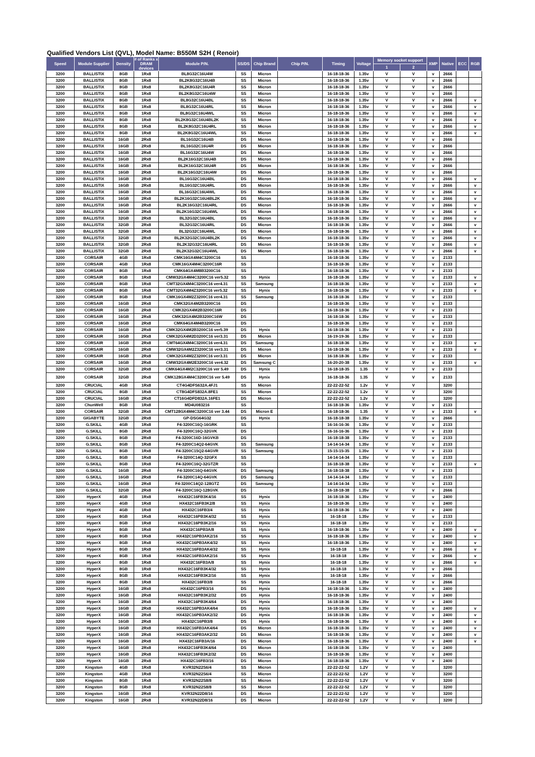Qualified Vendors List (QVL), Model Name: B550M S2H ( Renoir)
| Speed | Module Supplier | Density | # of Ranks x DRAM devices | Module P/N. | SS/DS | Chip Brand | Chip P/N. | Timing | Voltage | Memory socket support | | XMP | Native | ECC | RGB |
| --- | --- | --- | --- | --- | --- | --- | --- | --- | --- | --- | --- | --- | --- | --- | --- |
| | | | | | | | | | | 1 | 2 | | | | |
| 3200 | BALLISTIX | 8GB | 1Rx8 | BL8G32C16U4W | SS | Micron | | 16-18-18-36 | 1.35v | V | V | v | 2666 | | |
| 3200 | BALLISTIX | 8GB | 1Rx8 | BL2K8G32C16U4B | SS | Micron | | 16-18-18-36 | 1.35v | V | V | v | 2666 | | |
| 3200 | BALLISTIX | 8GB | 1Rx8 | BL2K8G32C16U4R | SS | Micron | | 16-18-18-36 | 1.35v | V | V | v | 2666 | | |
| 3200 | BALLISTIX | 8GB | 1Rx8 | BL2K8G32C16U4W | SS | Micron | | 16-18-18-36 | 1.35v | V | V | v | 2666 | | |
| 3200 | BALLISTIX | 8GB | 1Rx8 | BL8G32C16U4BL | SS | Micron | | 16-18-18-36 | 1.35v | V | V | v | 2666 | | v |
| 3200 | BALLISTIX | 8GB | 1Rx8 | BL8G32C16U4RL | SS | Micron | | 16-18-18-36 | 1.35v | V | V | v | 2666 | | v |
| 3200 | BALLISTIX | 8GB | 1Rx8 | BL8G32C16U4WL | SS | Micron | | 16-18-18-36 | 1.35v | V | V | v | 2666 | | v |
| 3200 | BALLISTIX | 8GB | 1Rx8 | BL2K8G32C16U4BL2K | SS | Micron | | 16-18-18-36 | 1.35v | V | V | v | 2666 | | v |
| 3200 | BALLISTIX | 8GB | 1Rx8 | BL2K8G32C16U4RL | SS | Micron | | 16-18-18-36 | 1.35v | V | V | v | 2666 | | v |
| 3200 | BALLISTIX | 8GB | 1Rx8 | BL2K8G32C16U4WL | SS | Micron | | 16-18-18-36 | 1.35v | V | V | v | 2666 | | v |
| 3200 | BALLISTIX | 16GB | 2Rx8 | BL16G32C16U4B | DS | Micron | | 16-18-18-36 | 1.35v | V | V | v | 2666 | | |
| 3200 | BALLISTIX | 16GB | 2Rx8 | BL16G32C16U4R | DS | Micron | | 16-18-18-36 | 1.35v | V | V | v | 2666 | | |
| 3200 | BALLISTIX | 16GB | 2Rx8 | BL16G32C16U4W | DS | Micron | | 16-18-18-36 | 1.35v | V | V | v | 2666 | | |
| 3200 | BALLISTIX | 16GB | 2Rx8 | BL2K16G32C16U4B | DS | Micron | | 16-18-18-36 | 1.35v | V | V | v | 2666 | | |
| 3200 | BALLISTIX | 16GB | 2Rx8 | BL2K16G32C16U4R | DS | Micron | | 16-18-18-36 | 1.35v | V | V | v | 2666 | | |
| 3200 | BALLISTIX | 16GB | 2Rx8 | BL2K16G32C16U4W | DS | Micron | | 16-18-18-36 | 1.35v | V | V | v | 2666 | | |
| 3200 | BALLISTIX | 16GB | 2Rx8 | BL16G32C16U4BL | DS | Micron | | 16-18-18-36 | 1.35v | V | V | v | 2666 | | v |
| 3200 | BALLISTIX | 16GB | 2Rx8 | BL16G32C16U4RL | DS | Micron | | 16-18-18-36 | 1.35v | V | V | v | 2666 | | v |
| 3200 | BALLISTIX | 16GB | 2Rx8 | BL16G32C16U4WL | DS | Micron | | 16-18-18-36 | 1.35v | V | V | v | 2666 | | v |
| 3200 | BALLISTIX | 16GB | 2Rx8 | BL2K16G32C16U4BL2K | DS | Micron | | 16-18-18-36 | 1.35v | V | V | v | 2666 | | v |
| 3200 | BALLISTIX | 16GB | 2Rx8 | BL2K16G32C16U4RL | DS | Micron | | 16-18-18-36 | 1.35v | V | V | v | 2666 | | v |
| 3200 | BALLISTIX | 16GB | 2Rx8 | BL2K16G32C16U4WL | DS | Micron | | 16-18-18-36 | 1.35v | V | V | v | 2666 | | v |
| 3200 | BALLISTIX | 32GB | 2Rx8 | BL32G32C16U4BL | DS | Micron | | 16-18-18-36 | 1.35v | V | V | v | 2666 | | v |
| 3200 | BALLISTIX | 32GB | 2Rx8 | BL32G32C16U4RL | DS | Micron | | 16-18-18-36 | 1.35v | V | V | v | 2666 | | v |
| 3200 | BALLISTIX | 32GB | 2Rx8 | BL32G32C16U4WL | DS | Micron | | 16-18-18-36 | 1.35v | V | V | v | 2666 | | v |
| 3200 | BALLISTIX | 32GB | 2Rx8 | BL2K32G32C16U4BL2K | DS | Micron | | 16-18-18-36 | 1.35v | V | V | v | 2666 | | v |
| 3200 | BALLISTIX | 32GB | 2Rx8 | BL2K32G32C16U4RL | DS | Micron | | 16-18-18-36 | 1.35v | V | V | v | 2666 | | v |
| 3200 | BALLISTIX | 32GB | 2Rx8 | BL2K32G32C16U4WL | DS | Micron | | 16-18-18-36 | 1.35v | V | V | v | 2666 | | v |
| 3200 | CORSAIR | 4GB | 1Rx8 | CMK16GX4M4C3200C16 | SS | | | 16-18-18-36 | 1.35v | V | V | v | 2133 | | |
| 3200 | CORSAIR | 4GB | 1Rx8 | CMK16GX4M4C3200C16R | SS | | | 16-18-18-36 | 1.35v | V | V | v | 2133 | | |
| 3200 | CORSAIR | 8GB | 1Rx8 | CMK64GX4M8B3200C16 | SS | | | 16-18-18-36 | 1.35v | V | V | v | 2133 | | |
| 3200 | CORSAIR | 8GB | 1Rx8 | CMW32GX4M4C3200C16 ver5.32 | SS | Hynix | | 16-18-18-36 | 1.35v | V | V | v | 2133 | | v |
| 3200 | CORSAIR | 8GB | 1Rx8 | CMT32GX4M4C3200C16 ver4.31 | SS | Samsung | | 16-18-18-36 | 1.35v | V | V | v | 2133 | | v |
| 3200 | CORSAIR | 8GB | 1Rx8 | CMT32GX4M4Z3200C16 ver5.32 | SS | Hynix | | 16-18-18-36 | 1.35v | V | V | v | 2133 | | v |
| 3200 | CORSAIR | 8GB | 1Rx8 | CMK16GX4M2Z3200C16 ver4.31 | SS | Samsung | | 16-18-18-36 | 1.35v | V | V | v | 2133 | | |
| 3200 | CORSAIR | 16GB | 2Rx8 | CMK32GX4M2B3200C16 | DS | | | 16-18-18-36 | 1.35v | V | V | v | 2133 | | |
| 3200 | CORSAIR | 16GB | 2Rx8 | CMK32GX4M2B3200C16R | DS | | | 16-18-18-36 | 1.35v | V | V | v | 2133 | | |
| 3200 | CORSAIR | 16GB | 2Rx8 | CMK32GX4M2B3200C16W | DS | | | 16-18-18-36 | 1.35v | V | V | v | 2133 | | |
| 3200 | CORSAIR | 16GB | 2Rx8 | CMK64GX4M4B3200C16 | DS | | | 16-18-18-36 | 1.35v | V | V | v | 2133 | | |
| 3200 | CORSAIR | 16GB | 2Rx8 | CMK32GX4M2B3200C16 ver5.39 | DS | Hynix | | 16-18-18-36 | 1.35v | V | V | v | 2133 | | |
| 3200 | CORSAIR | 16GB | 2Rx8 | CMK32GX4M2D3200C16 ver3.31 | DS | Micron | | 16-19-19-36 | 1.35v | V | V | v | 2133 | | |
| 3200 | CORSAIR | 16GB | 2Rx8 | CMT64GX4M4C3200C16 ver4.31 | DS | Samsung | | 16-18-18-36 | 1.35v | V | V | v | 2133 | | v |
| 3200 | CORSAIR | 16GB | 2Rx8 | CMW32GX4M2Z3200C16 ver3.31 | DS | Micron | | 16-18-18-36 | 1.35v | V | V | v | 2133 | | v |
| 3200 | CORSAIR | 16GB | 2Rx8 | CMK32GX4M2Z3200C16 ver3.31 | DS | Micron | | 16-18-18-36 | 1.35v | V | V | v | 2133 | | |
| 3200 | CORSAIR | 16GB | 2Rx8 | CMW32GX4M2E3200C16 ver4.32 | DS | Samsung C | | 16-20-20-38 | 1.35v | V | V | v | 2133 | | v |
| 3200 | CORSAIR | 32GB | 2Rx8 | CMK64GX4M2C3200C16 ver 5.49 | DS | Hynix | | 16-18-18-35 | 1.35 | V | V | v | 2133 | | |
| 3200 | CORSAIR | 32GB | 2Rx8 | CMK128GX4M4C3200C16 ver 5.49 | DS | Hynix | | 16-18-18-36 | 1.35 | V | V | v | 2133 | | |
| 3200 | CRUCIAL | 4GB | 1Rx8 | CT4G4DFS632A.4FJ1 | SS | Micron | | 22-22-22-52 | 1.2v | V | V | | 3200 | | |
| 3200 | CRUCIAL | 8GB | 1Rx8 | CT8G4DFS832A.8FE1 | SS | Micron | | 22-22-22-52 | 1.2v | V | V | | 3200 | | |
| 3200 | CRUCIAL | 16GB | 2Rx8 | CT16G4DFD832A.16FE1 | DS | Micron | | 22-22-22-52 | 1.2v | V | V | | 3200 | | |
| 3200 | ChunWell | 8GB | 1Rx8 | MD4U083216 | SS | | | 16-18-18-36 | 1.35v | V | V | v | 2133 | | |
| 3200 | CORSAIR | 32GB | 2Rx8 | CMT128GX4M4C3200C16 ver 3.44 | DS | Micron E | | 16-18-18-36 | 1.35 | V | V | v | 2133 | | v |
| 3200 | GIGABYTE | 32GB | 2Rx8 | GP-DSG64G32 | DS | Hynix | | 16-18-18-38 | 1.35v | V | V | v | 2666 | | |
| 3200 | G.SKILL | 4GB | 1Rx8 | F4-3200C16Q-16GRK | SS | | | 16-16-16-36 | 1.35v | V | V | v | 2133 | | |
| 3200 | G.SKILL | 8GB | 2Rx8 | F4-3200C16Q-32GVK | DS | | | 16-16-16-36 | 1.35v | V | V | v | 2133 | | |
| 3200 | G.SKILL | 8GB | 2Rx8 | F4-3200C16D-16GVKB | DS | | | 16-18-18-38 | 1.35v | V | V | v | 2133 | | |
| 3200 | G.SKILL | 8GB | 1Rx8 | F4-3200C14Q2-64GVK | SS | Samsung | | 14-14-14-34 | 1.35v | V | V | v | 2133 | | |
| 3200 | G.SKILL | 8GB | 1Rx8 | F4-3200C15Q2-64GVR | SS | Samsung | | 15-15-15-35 | 1.35v | V | V | v | 2133 | | |
| 3200 | G.SKILL | 8GB | 1Rx8 | F4-3200C14Q-32GFX | SS | | | 14-14-14-34 | 1.35v | V | V | v | 2133 | | |
| 3200 | G.SKILL | 8GB | 1Rx8 | F4-3200C16Q-32GTZR | SS | | | 16-18-18-38 | 1.35v | V | V | v | 2133 | | v |
| 3200 | G.SKILL | 16GB | 2Rx8 | F4-3200C16Q-64GVK | DS | Samsung | | 16-18-18-38 | 1.35v | V | V | v | 2133 | | |
| 3200 | G.SKILL | 16GB | 2Rx8 | F4-3200C14Q-64GVK | DS | Samsung | | 14-14-14-34 | 1.35v | V | V | v | 2133 | | |
| 3200 | G.SKILL | 16GB | 2Rx8 | F4-3200C14Q2-128GTZ | DS | Samsung | | 14-14-14-34 | 1.35v | V | V | v | 2133 | | |
| 3200 | G.SKILL | 32GB | 2Rx8 | F4-3200C16Q-128GVK | DS | | | 16-18-18-38 | 1.35v | V | V | v | 2666 | | |
| 3200 | HyperX | 4GB | 1Rx8 | HX432C16FB3K4/16 | SS | Hynix | | 16-18-18-36 | 1.35v | V | V | v | 2400 | | |
| 3200 | HyperX | 4GB | 1Rx8 | HX432C16FB3K2/8 | SS | Hynix | | 16-18-18-36 | 1.35v | V | V | v | 2400 | | |
| 3200 | HyperX | 4GB | 1Rx8 | HX432C16FB3/4 | SS | Hynix | | 16-18-18-36 | 1.35v | V | V | v | 2400 | | |
| 3200 | HyperX | 8GB | 1Rx8 | HX432C16PB3K4/32 | SS | Hynix | | 16-18-18 | 1.35v | V | V | v | 2133 | | |
| 3200 | HyperX | 8GB | 1Rx8 | HX432C16PB3K2/16 | SS | Hynix | | 16-18-18 | 1.35v | V | V | v | 2133 | | |
| 3200 | HyperX | 8GB | 1Rx8 | HX432C16PB3A/8 | SS | Hynix | | 16-18-18-36 | 1.35v | V | V | v | 2400 | | v |
| 3200 | HyperX | 8GB | 1Rx8 | HX432C16PB3AK2/16 | SS | Hynix | | 16-18-18-36 | 1.35v | V | V | v | 2400 | | v |
| 3200 | HyperX | 8GB | 1Rx8 | HX432C16PB3AK4/32 | SS | Hynix | | 16-18-18-36 | 1.35v | V | V | v | 2400 | | v |
| 3200 | HyperX | 8GB | 1Rx8 | HX432C16FB3AK4/32 | SS | Hynix | | 16-18-18 | 1.35v | V | V | v | 2666 | | v |
| 3200 | HyperX | 8GB | 1Rx8 | HX432C16FB3AK2/16 | SS | Hynix | | 16-18-18 | 1.35v | V | V | v | 2666 | | v |
| 3200 | HyperX | 8GB | 1Rx8 | HX432C16FB3A/8 | SS | Hynix | | 16-18-18 | 1.35v | V | V | v | 2666 | | v |
| 3200 | HyperX | 8GB | 1Rx8 | HX432C16FB3K4/32 | SS | Hynix | | 16-18-18 | 1.35v | V | V | v | 2666 | | |
| 3200 | HyperX | 8GB | 1Rx8 | HX432C16FB3K2/16 | SS | Hynix | | 16-18-18 | 1.35v | V | V | v | 2666 | | |
| 3200 | HyperX | 8GB | 1Rx8 | HX432C16FB3/8 | SS | Hynix | | 16-18-18 | 1.35v | V | V | v | 2666 | | |
| 3200 | HyperX | 16GB | 2Rx8 | HX432C16PB3/16 | DS | Hynix | | 16-18-18-36 | 1.35v | V | V | v | 2400 | | |
| 3200 | HyperX | 16GB | 2Rx8 | HX432C16PB3K2/32 | DS | Hynix | | 16-18-18-36 | 1.35v | V | V | v | 2400 | | |
| 3200 | HyperX | 16GB | 2Rx8 | HX432C16PB3K4/64 | DS | Hynix | | 16-18-18-36 | 1.35v | V | V | v | 2400 | | |
| 3200 | HyperX | 16GB | 2Rx8 | HX432C16PB3AK4/64 | DS | Hynix | | 16-18-18-36 | 1.35v | V | V | v | 2400 | | v |
| 3200 | HyperX | 16GB | 2Rx8 | HX432C16PB3AK2/32 | DS | Hynix | | 16-18-18-36 | 1.35v | V | V | v | 2400 | | v |
| 3200 | HyperX | 16GB | 2Rx8 | HX432C16PB3/8 | DS | Hynix | | 16-18-18-36 | 1.35v | V | V | v | 2400 | | v |
| 3200 | HyperX | 16GB | 2Rx8 | HX432C16FB3AK4/64 | DS | Micron | | 16-18-18-36 | 1.35v | V | V | v | 2400 | | v |
| 3200 | HyperX | 16GB | 2Rx8 | HX432C16FB3AK2/32 | DS | Micron | | 16-18-18-36 | 1.35v | V | V | v | 2400 | | v |
| 3200 | HyperX | 16GB | 2Rx8 | HX432C16FB3A/16 | DS | Micron | | 16-18-18-36 | 1.35v | V | V | v | 2400 | | v |
| 3200 | HyperX | 16GB | 2Rx8 | HX432C16FB3K4/64 | DS | Micron | | 16-18-18-36 | 1.35v | V | V | v | 2400 | | |
| 3200 | HyperX | 16GB | 2Rx8 | HX432C16FB3K2/32 | DS | Micron | | 16-18-18-36 | 1.35v | V | V | v | 2400 | | |
| 3200 | HyperX | 16GB | 2Rx8 | HX432C16FB3/16 | DS | Micron | | 16-18-18-36 | 1.35v | V | V | v | 2400 | | |
| 3200 | Kingston | 4GB | 1Rx8 | KVR32N22S6/4 | SS | Micron | | 22-22-22-52 | 1.2V | V | V | | 3200 | | |
| 3200 | Kingston | 4GB | 1Rx8 | KVR32N22S6/4 | SS | Micron | | 22-22-22-52 | 1.2V | V | V | | 3200 | | |
| 3200 | Kingston | 8GB | 1Rx8 | KVR32N22S8/8 | SS | Micron | | 22-22-22-52 | 1.2V | V | V | | 3200 | | |
| 3200 | Kingston | 8GB | 1Rx8 | KVR32N22S8/8 | SS | Micron | | 22-22-22-52 | 1.2V | V | V | | 3200 | | |
| 3200 | Kingston | 16GB | 2Rx8 | KVR32N22D8/16 | DS | Micron | | 22-22-22-52 | 1.2V | V | V | | 3200 | | |
| 3200 | Kingston | 16GB | 2Rx8 | KVR32N22D8/16 | DS | Micron | | 22-22-22-52 | 1.2V | V | V | | 3200 | | |